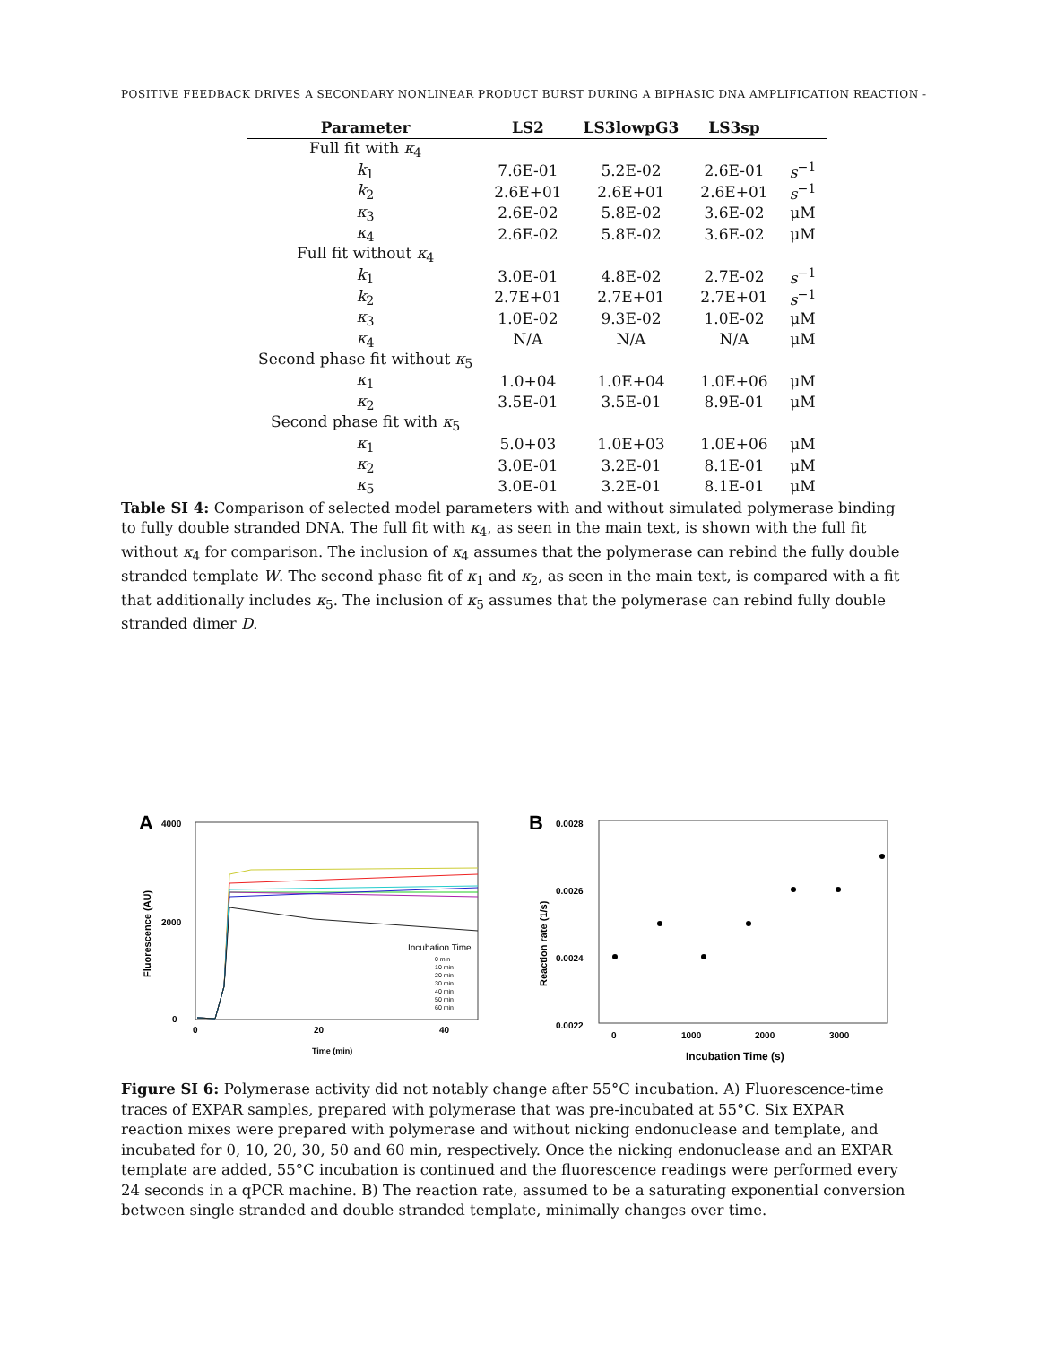POSITIVE FEEDBACK DRIVES A SECONDARY NONLINEAR PRODUCT BURST DURING A BIPHASIC DNA AMPLIFICATION REACTION -
| Parameter | LS2 | LS3lowpG3 | LS3sp | |
| --- | --- | --- | --- | --- |
| Full fit with κ<sub>4</sub> | | | | |
| k<sub>1</sub> | 7.6E-01 | 5.2E-02 | 2.6E-01 | s<sup>−1</sup> |
| k<sub>2</sub> | 2.6E+01 | 2.6E+01 | 2.6E+01 | s<sup>−1</sup> |
| κ<sub>3</sub> | 2.6E-02 | 5.8E-02 | 3.6E-02 | μM |
| κ<sub>4</sub> | 2.6E-02 | 5.8E-02 | 3.6E-02 | μM |
| Full fit without κ<sub>4</sub> | | | | |
| k<sub>1</sub> | 3.0E-01 | 4.8E-02 | 2.7E-02 | s<sup>−1</sup> |
| k<sub>2</sub> | 2.7E+01 | 2.7E+01 | 2.7E+01 | s<sup>−1</sup> |
| κ<sub>3</sub> | 1.0E-02 | 9.3E-02 | 1.0E-02 | μM |
| κ<sub>4</sub> | N/A | N/A | N/A | μM |
| Second phase fit without κ<sub>5</sub> | | | | |
| κ<sub>1</sub> | 1.0+04 | 1.0E+04 | 1.0E+06 | μM |
| κ<sub>2</sub> | 3.5E-01 | 3.5E-01 | 8.9E-01 | μM |
| Second phase fit with κ<sub>5</sub> | | | | |
| κ<sub>1</sub> | 5.0+03 | 1.0E+03 | 1.0E+06 | μM |
| κ<sub>2</sub> | 3.0E-01 | 3.2E-01 | 8.1E-01 | μM |
| κ<sub>5</sub> | 3.0E-01 | 3.2E-01 | 8.1E-01 | μM |
Table SI 4: Comparison of selected model parameters with and without simulated polymerase binding to fully double stranded DNA. The full fit with κ<sub>4</sub>, as seen in the main text, is shown with the full fit without κ<sub>4</sub> for comparison. The inclusion of κ<sub>4</sub> assumes that the polymerase can rebind the fully double stranded template W. The second phase fit of κ<sub>1</sub> and κ<sub>2</sub>, as seen in the main text, is compared with a fit that additionally includes κ<sub>5</sub>. The inclusion of κ<sub>5</sub> assumes that the polymerase can rebind fully double stranded dimer D.
A
4000
2000
0
0
20
40
Time (min)
Fluorescence (AU)
Incubation Time
0 min
10 min
20 min
30 min
40 min
50 min
60 min
B
0.0028
0.0026
0.0024
0.0022
0
1000
2000
3000
Incubation Time (s)
Reaction rate (1/s)
Figure SI 6: Polymerase activity did not notably change after 55°C incubation. A) Fluorescence-time traces of EXPAR samples, prepared with polymerase that was pre-incubated at 55°C. Six EXPAR reaction mixes were prepared with polymerase and without nicking endonuclease and template, and incubated for 0, 10, 20, 30, 50 and 60 min, respectively. Once the nicking endonuclease and an EXPAR template are added, 55°C incubation is continued and the fluorescence readings were performed every 24 seconds in a qPCR machine. B) The reaction rate, assumed to be a saturating exponential conversion between single stranded and double stranded template, minimally changes over time.